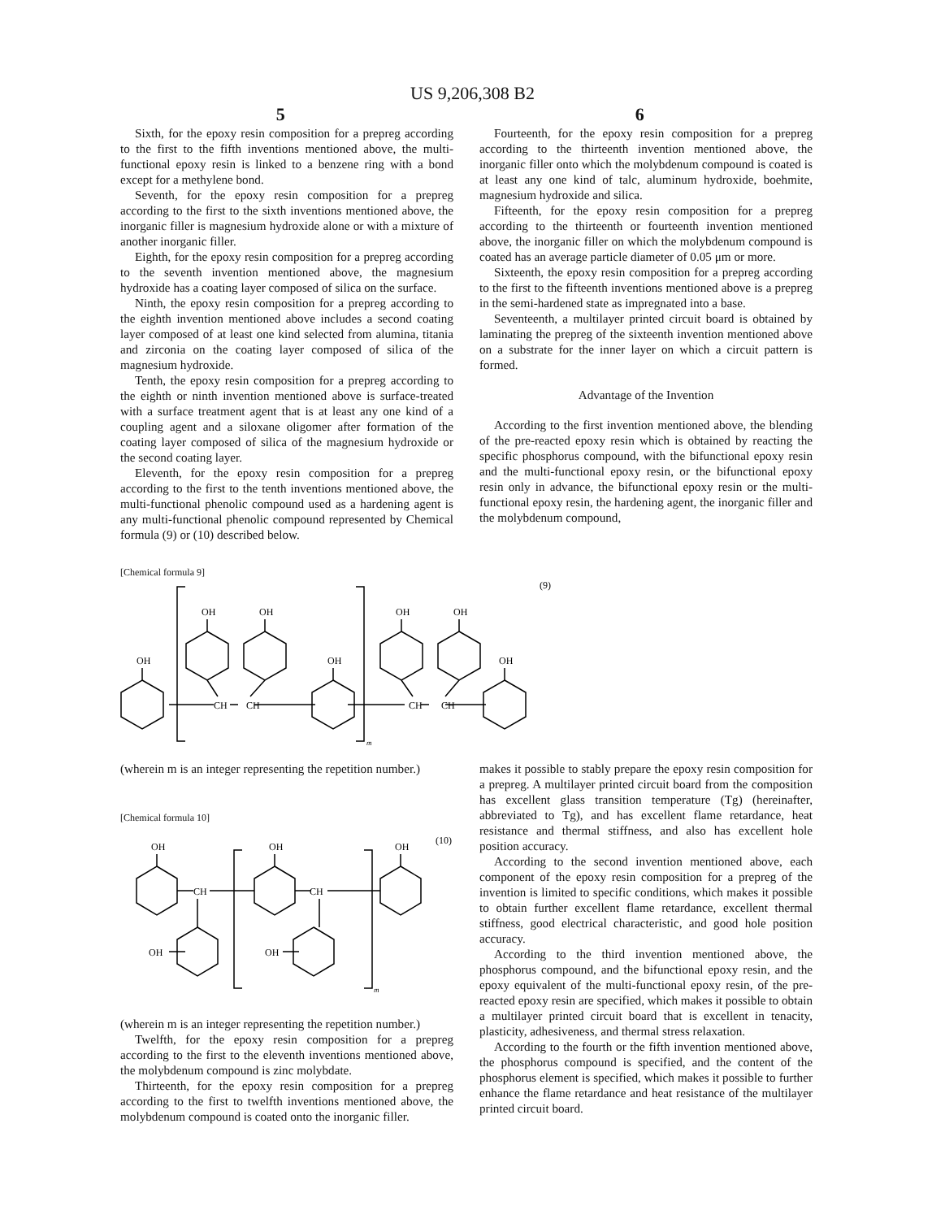US 9,206,308 B2
5 6
Sixth, for the epoxy resin composition for a prepreg according to the first to the fifth inventions mentioned above, the multi-functional epoxy resin is linked to a benzene ring with a bond except for a methylene bond.
Seventh, for the epoxy resin composition for a prepreg according to the first to the sixth inventions mentioned above, the inorganic filler is magnesium hydroxide alone or with a mixture of another inorganic filler.
Eighth, for the epoxy resin composition for a prepreg according to the seventh invention mentioned above, the magnesium hydroxide has a coating layer composed of silica on the surface.
Ninth, the epoxy resin composition for a prepreg according to the eighth invention mentioned above includes a second coating layer composed of at least one kind selected from alumina, titania and zirconia on the coating layer composed of silica of the magnesium hydroxide.
Tenth, the epoxy resin composition for a prepreg according to the eighth or ninth invention mentioned above is surface-treated with a surface treatment agent that is at least any one kind of a coupling agent and a siloxane oligomer after formation of the coating layer composed of silica of the magnesium hydroxide or the second coating layer.
Eleventh, for the epoxy resin composition for a prepreg according to the first to the tenth inventions mentioned above, the multi-functional phenolic compound used as a hardening agent is any multi-functional phenolic compound represented by Chemical formula (9) or (10) described below.
Fourteenth, for the epoxy resin composition for a prepreg according to the thirteenth invention mentioned above, the inorganic filler onto which the molybdenum compound is coated is at least any one kind of talc, aluminum hydroxide, boehmite, magnesium hydroxide and silica.
Fifteenth, for the epoxy resin composition for a prepreg according to the thirteenth or fourteenth invention mentioned above, the inorganic filler on which the molybdenum compound is coated has an average particle diameter of 0.05 μm or more.
Sixteenth, the epoxy resin composition for a prepreg according to the first to the fifteenth inventions mentioned above is a prepreg in the semi-hardened state as impregnated into a base.
Seventeenth, a multilayer printed circuit board is obtained by laminating the prepreg of the sixteenth invention mentioned above on a substrate for the inner layer on which a circuit pattern is formed.
Advantage of the Invention
According to the first invention mentioned above, the blending of the pre-reacted epoxy resin which is obtained by reacting the specific phosphorus compound, with the bifunctional epoxy resin and the multi-functional epoxy resin, or the bifunctional epoxy resin only in advance, the bifunctional epoxy resin or the multi-functional epoxy resin, the hardening agent, the inorganic filler and the molybdenum compound,
[Chemical formula 9]
(9)
OH
OH
OH
OH
OH
OH
OH
CH
CH
CH
CH
m
(wherein m is an integer representing the repetition number.)
[Chemical formula 10]
(10)
OH
OH
OH
CH
CH
OH
OH
m
(wherein m is an integer representing the repetition number.)
Twelfth, for the epoxy resin composition for a prepreg according to the first to the eleventh inventions mentioned above, the molybdenum compound is zinc molybdate.
Thirteenth, for the epoxy resin composition for a prepreg according to the first to twelfth inventions mentioned above, the molybdenum compound is coated onto the inorganic filler.
makes it possible to stably prepare the epoxy resin composition for a prepreg. A multilayer printed circuit board from the composition has excellent glass transition temperature (Tg) (hereinafter, abbreviated to Tg), and has excellent flame retardance, heat resistance and thermal stiffness, and also has excellent hole position accuracy.
According to the second invention mentioned above, each component of the epoxy resin composition for a prepreg of the invention is limited to specific conditions, which makes it possible to obtain further excellent flame retardance, excellent thermal stiffness, good electrical characteristic, and good hole position accuracy.
According to the third invention mentioned above, the phosphorus compound, and the bifunctional epoxy resin, and the epoxy equivalent of the multi-functional epoxy resin, of the pre-reacted epoxy resin are specified, which makes it possible to obtain a multilayer printed circuit board that is excellent in tenacity, plasticity, adhesiveness, and thermal stress relaxation.
According to the fourth or the fifth invention mentioned above, the phosphorus compound is specified, and the content of the phosphorus element is specified, which makes it possible to further enhance the flame retardance and heat resistance of the multilayer printed circuit board.